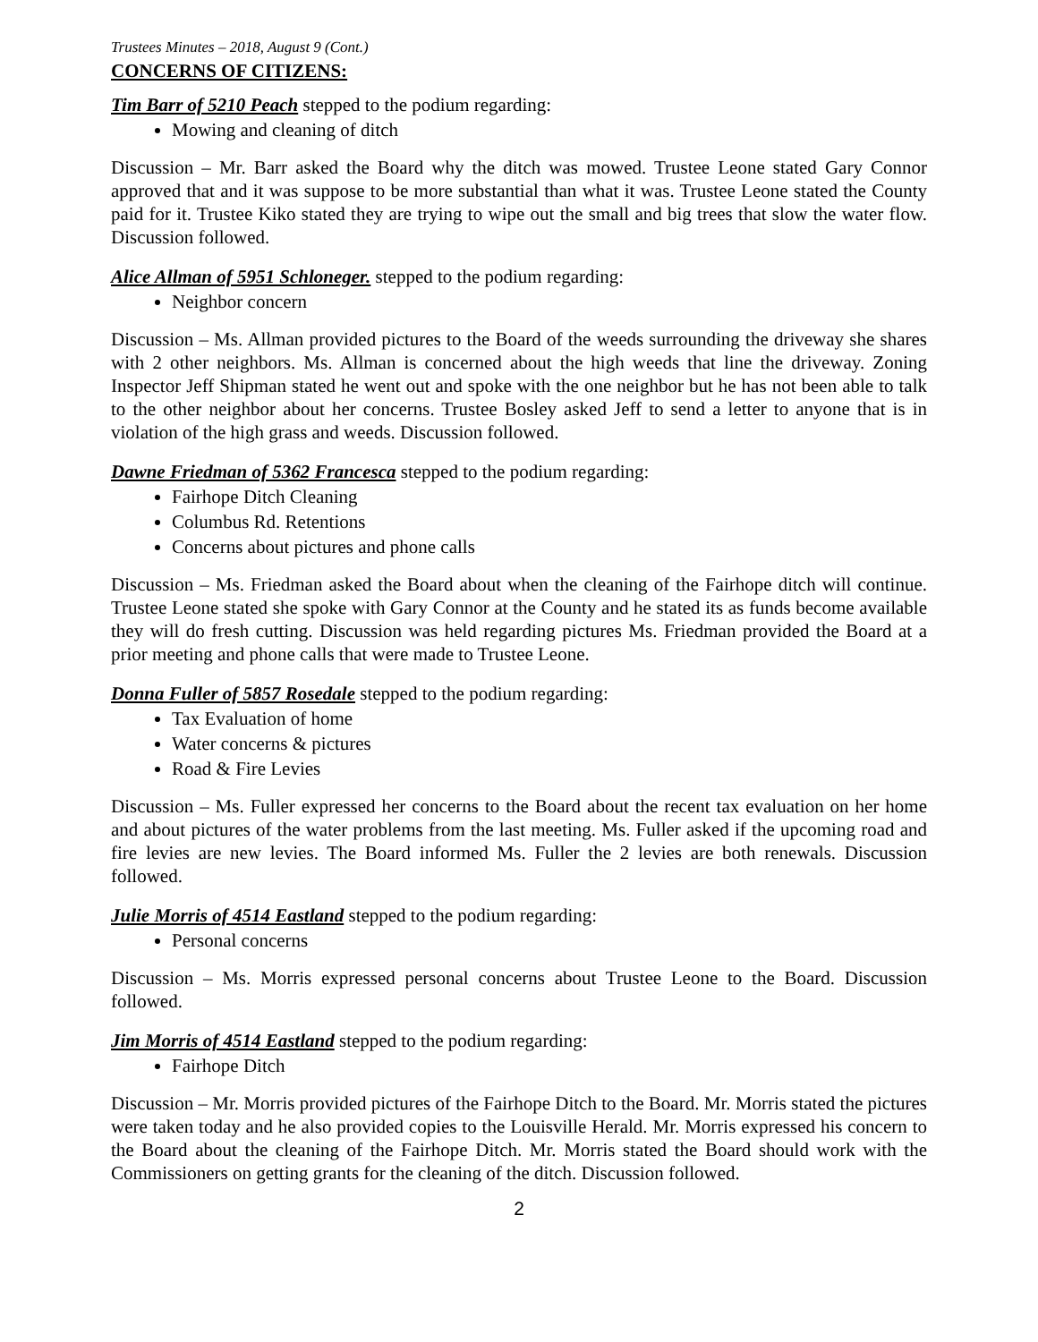Trustees Minutes – 2018, August 9 (Cont.)
CONCERNS OF CITIZENS:
Tim Barr of 5210 Peach stepped to the podium regarding:
Mowing and cleaning of ditch
Discussion – Mr. Barr asked the Board why the ditch was mowed. Trustee Leone stated Gary Connor approved that and it was suppose to be more substantial than what it was. Trustee Leone stated the County paid for it. Trustee Kiko stated they are trying to wipe out the small and big trees that slow the water flow. Discussion followed.
Alice Allman of 5951 Schloneger. stepped to the podium regarding:
Neighbor concern
Discussion – Ms. Allman provided pictures to the Board of the weeds surrounding the driveway she shares with 2 other neighbors. Ms. Allman is concerned about the high weeds that line the driveway. Zoning Inspector Jeff Shipman stated he went out and spoke with the one neighbor but he has not been able to talk to the other neighbor about her concerns. Trustee Bosley asked Jeff to send a letter to anyone that is in violation of the high grass and weeds. Discussion followed.
Dawne Friedman of 5362 Francesca stepped to the podium regarding:
Fairhope Ditch Cleaning
Columbus Rd. Retentions
Concerns about pictures and phone calls
Discussion – Ms. Friedman asked the Board about when the cleaning of the Fairhope ditch will continue. Trustee Leone stated she spoke with Gary Connor at the County and he stated its as funds become available they will do fresh cutting. Discussion was held regarding pictures Ms. Friedman provided the Board at a prior meeting and phone calls that were made to Trustee Leone.
Donna Fuller of 5857 Rosedale stepped to the podium regarding:
Tax Evaluation of home
Water concerns & pictures
Road & Fire Levies
Discussion – Ms. Fuller expressed her concerns to the Board about the recent tax evaluation on her home and about pictures of the water problems from the last meeting. Ms. Fuller asked if the upcoming road and fire levies are new levies. The Board informed Ms. Fuller the 2 levies are both renewals. Discussion followed.
Julie Morris of 4514 Eastland stepped to the podium regarding:
Personal concerns
Discussion – Ms. Morris expressed personal concerns about Trustee Leone to the Board. Discussion followed.
Jim Morris of 4514 Eastland stepped to the podium regarding:
Fairhope Ditch
Discussion – Mr. Morris provided pictures of the Fairhope Ditch to the Board. Mr. Morris stated the pictures were taken today and he also provided copies to the Louisville Herald. Mr. Morris expressed his concern to the Board about the cleaning of the Fairhope Ditch. Mr. Morris stated the Board should work with the Commissioners on getting grants for the cleaning of the ditch. Discussion followed.
2